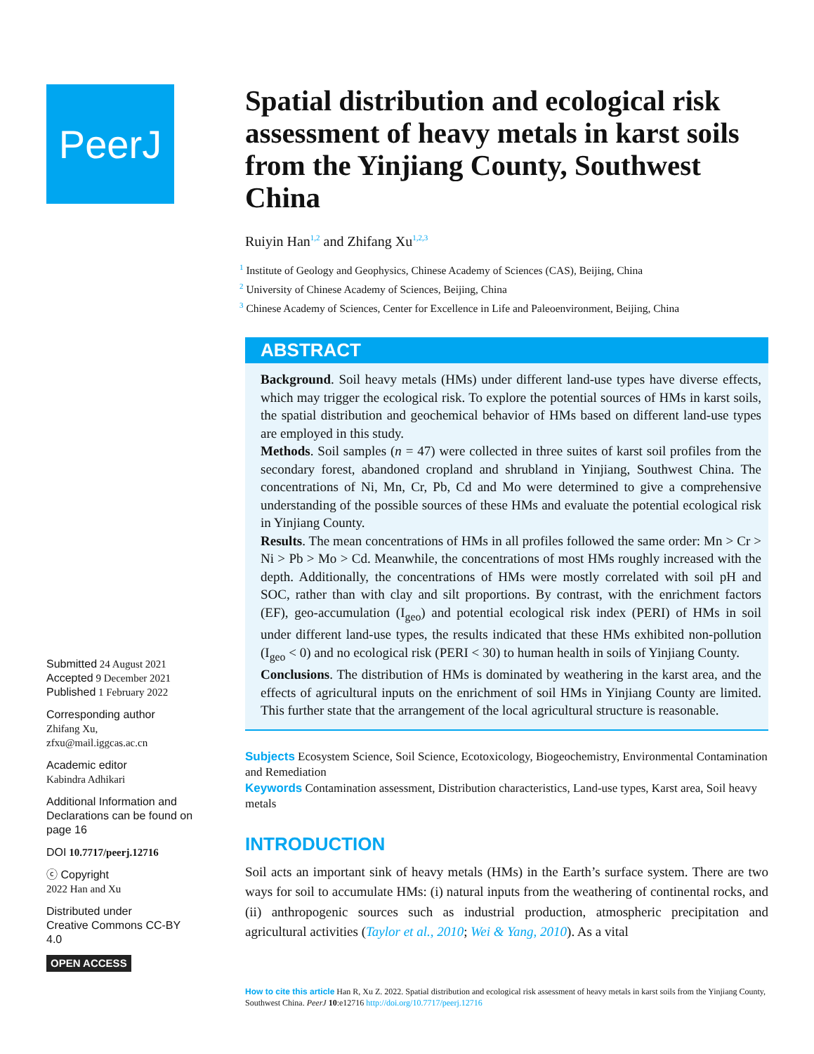PeerJ
Submitted 24 August 2021
Accepted 9 December 2021
Published 1 February 2022
Corresponding author
Zhifang Xu, zfxu@mail.iggcas.ac.cn
Academic editor
Kabindra Adhikari
Additional Information and Declarations can be found on page 16
DOI 10.7717/peerj.12716
ⓒ Copyright
2022 Han and Xu
Distributed under
Creative Commons CC-BY 4.0
OPEN ACCESS
Spatial distribution and ecological risk assessment of heavy metals in karst soils from the Yinjiang County, Southwest China
Ruiyin Han<sup>1,2</sup> and Zhifang Xu<sup>1,2,3</sup>
<sup>1</sup> Institute of Geology and Geophysics, Chinese Academy of Sciences (CAS), Beijing, China
<sup>2</sup> University of Chinese Academy of Sciences, Beijing, China
<sup>3</sup> Chinese Academy of Sciences, Center for Excellence in Life and Paleoenvironment, Beijing, China
ABSTRACT
Background. Soil heavy metals (HMs) under different land-use types have diverse effects, which may trigger the ecological risk. To explore the potential sources of HMs in karst soils, the spatial distribution and geochemical behavior of HMs based on different land-use types are employed in this study.
Methods. Soil samples (n = 47) were collected in three suites of karst soil profiles from the secondary forest, abandoned cropland and shrubland in Yinjiang, Southwest China. The concentrations of Ni, Mn, Cr, Pb, Cd and Mo were determined to give a comprehensive understanding of the possible sources of these HMs and evaluate the potential ecological risk in Yinjiang County.
Results. The mean concentrations of HMs in all profiles followed the same order: Mn > Cr > Ni > Pb > Mo > Cd. Meanwhile, the concentrations of most HMs roughly increased with the depth. Additionally, the concentrations of HMs were mostly correlated with soil pH and SOC, rather than with clay and silt proportions. By contrast, with the enrichment factors (EF), geo-accumulation (I<sub>geo</sub>) and potential ecological risk index (PERI) of HMs in soil under different land-use types, the results indicated that these HMs exhibited non-pollution (I<sub>geo</sub> < 0) and no ecological risk (PERI < 30) to human health in soils of Yinjiang County.
Conclusions. The distribution of HMs is dominated by weathering in the karst area, and the effects of agricultural inputs on the enrichment of soil HMs in Yinjiang County are limited. This further state that the arrangement of the local agricultural structure is reasonable.
Subjects Ecosystem Science, Soil Science, Ecotoxicology, Biogeochemistry, Environmental Contamination and Remediation
Keywords Contamination assessment, Distribution characteristics, Land-use types, Karst area, Soil heavy metals
INTRODUCTION
Soil acts an important sink of heavy metals (HMs) in the Earth’s surface system. There are two ways for soil to accumulate HMs: (i) natural inputs from the weathering of continental rocks, and (ii) anthropogenic sources such as industrial production, atmospheric precipitation and agricultural activities (Taylor et al., 2010; Wei & Yang, 2010). As a vital
How to cite this article Han R, Xu Z. 2022. Spatial distribution and ecological risk assessment of heavy metals in karst soils from the Yinjiang County, Southwest China. PeerJ 10:e12716 http://doi.org/10.7717/peerj.12716